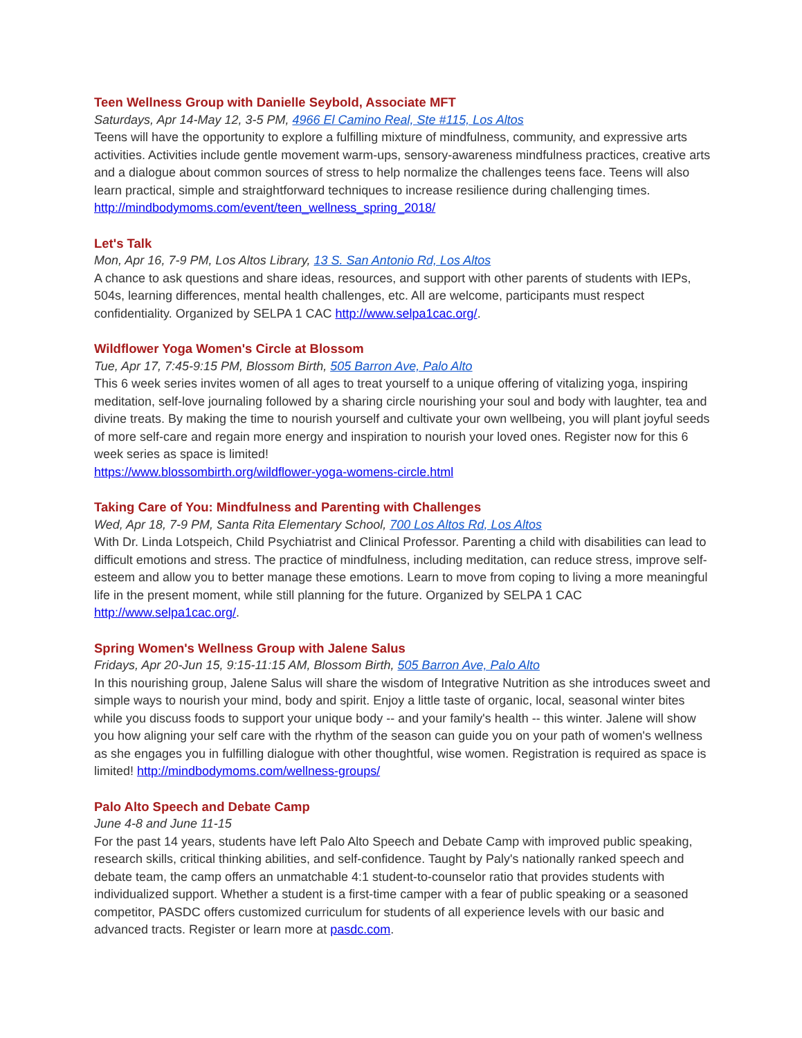Teen Wellness Group with Danielle Seybold, Associate MFT
Saturdays, Apr 14-May 12, 3-5 PM, 4966 El Camino Real, Ste #115, Los Altos
Teens will have the opportunity to explore a fulfilling mixture of mindfulness, community, and expressive arts activities. Activities include gentle movement warm-ups, sensory-awareness mindfulness practices, creative arts and a dialogue about common sources of stress to help normalize the challenges teens face. Teens will also learn practical, simple and straightforward techniques to increase resilience during challenging times. http://mindbodymoms.com/event/teen_wellness_spring_2018/
Let's Talk
Mon, Apr 16, 7-9 PM, Los Altos Library, 13 S. San Antonio Rd, Los Altos
A chance to ask questions and share ideas, resources, and support with other parents of students with IEPs, 504s, learning differences, mental health challenges, etc. All are welcome, participants must respect confidentiality. Organized by SELPA 1 CAC http://www.selpa1cac.org/.
Wildflower Yoga Women's Circle at Blossom
Tue, Apr 17, 7:45-9:15 PM, Blossom Birth, 505 Barron Ave, Palo Alto
This 6 week series invites women of all ages to treat yourself to a unique offering of vitalizing yoga, inspiring meditation, self-love journaling followed by a sharing circle nourishing your soul and body with laughter, tea and divine treats. By making the time to nourish yourself and cultivate your own wellbeing, you will plant joyful seeds of more self-care and regain more energy and inspiration to nourish your loved ones. Register now for this 6 week series as space is limited!
https://www.blossombirth.org/wildflower-yoga-womens-circle.html
Taking Care of You: Mindfulness and Parenting with Challenges
Wed, Apr 18, 7-9 PM, Santa Rita Elementary School, 700 Los Altos Rd, Los Altos
With Dr. Linda Lotspeich, Child Psychiatrist and Clinical Professor. Parenting a child with disabilities can lead to difficult emotions and stress. The practice of mindfulness, including meditation, can reduce stress, improve self-esteem and allow you to better manage these emotions. Learn to move from coping to living a more meaningful life in the present moment, while still planning for the future. Organized by SELPA 1 CAC http://www.selpa1cac.org/.
Spring Women's Wellness Group with Jalene Salus
Fridays, Apr 20-Jun 15, 9:15-11:15 AM, Blossom Birth, 505 Barron Ave, Palo Alto
In this nourishing group, Jalene Salus will share the wisdom of Integrative Nutrition as she introduces sweet and simple ways to nourish your mind, body and spirit. Enjoy a little taste of organic, local, seasonal winter bites while you discuss foods to support your unique body -- and your family's health -- this winter. Jalene will show you how aligning your self care with the rhythm of the season can guide you on your path of women's wellness as she engages you in fulfilling dialogue with other thoughtful, wise women. Registration is required as space is limited! http://mindbodymoms.com/wellness-groups/
Palo Alto Speech and Debate Camp
June 4-8 and June 11-15
For the past 14 years, students have left Palo Alto Speech and Debate Camp with improved public speaking, research skills, critical thinking abilities, and self-confidence. Taught by Paly's nationally ranked speech and debate team, the camp offers an unmatchable 4:1 student-to-counselor ratio that provides students with individualized support. Whether a student is a first-time camper with a fear of public speaking or a seasoned competitor, PASDC offers customized curriculum for students of all experience levels with our basic and advanced tracts. Register or learn more at pasdc.com.